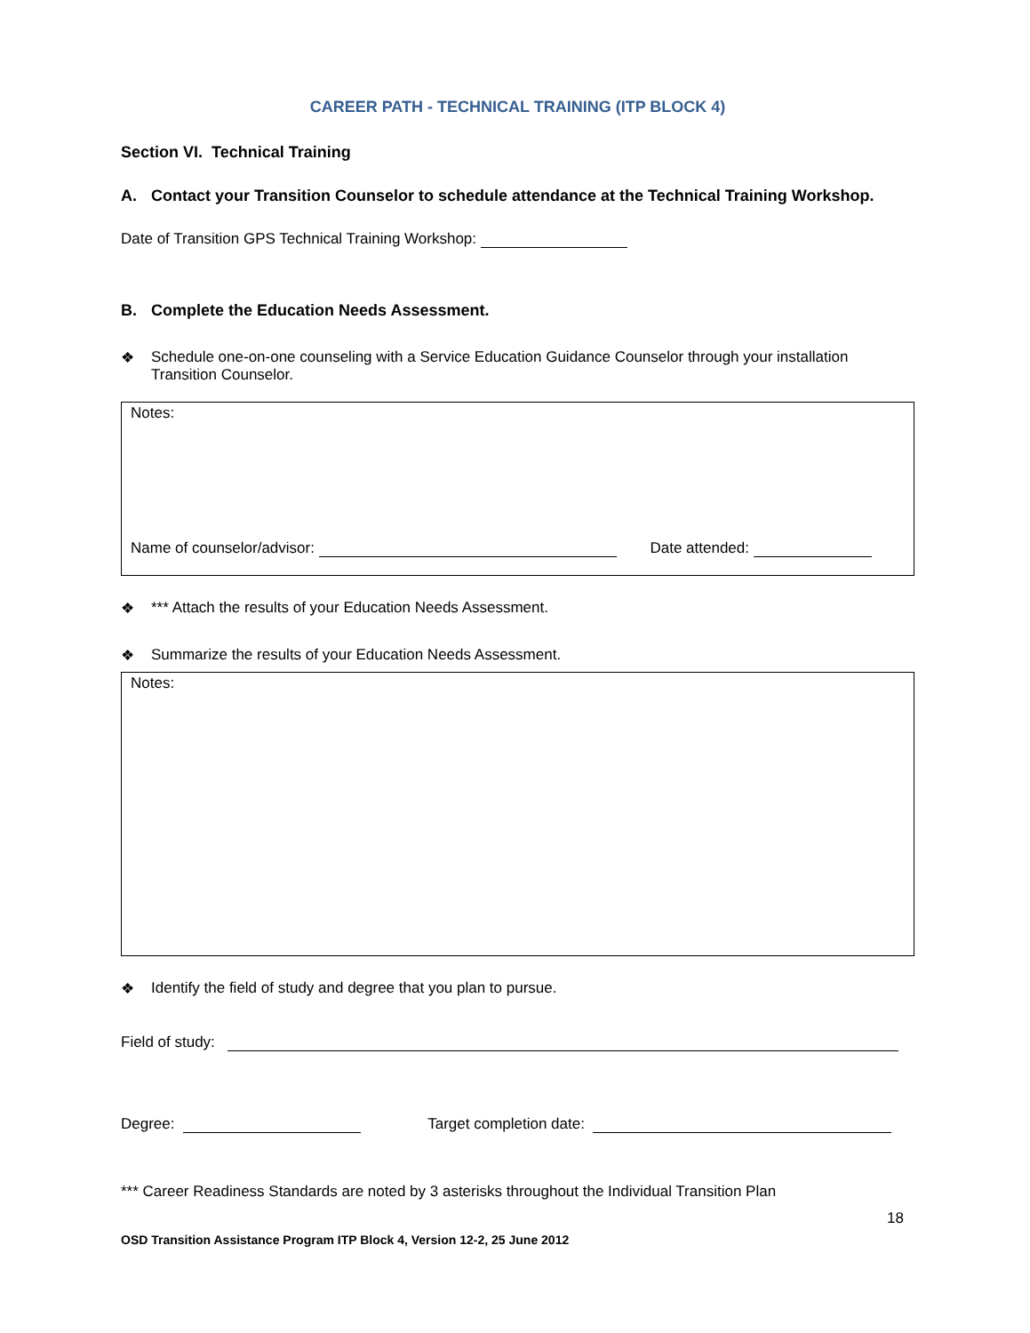CAREER PATH - TECHNICAL TRAINING (ITP BLOCK 4)
Section VI. Technical Training
A. Contact your Transition Counselor to schedule attendance at the Technical Training Workshop.
Date of Transition GPS Technical Training Workshop:
B. Complete the Education Needs Assessment.
❖ Schedule one-on-one counseling with a Service Education Guidance Counselor through your installation Transition Counselor.
Notes:
Name of counselor/advisor: Date attended:
❖ *** Attach the results of your Education Needs Assessment.
❖ Summarize the results of your Education Needs Assessment.
Notes:
❖ Identify the field of study and degree that you plan to pursue.
Field of study:
Degree: Target completion date:
*** Career Readiness Standards are noted by 3 asterisks throughout the Individual Transition Plan
18
OSD Transition Assistance Program ITP Block 4, Version 12-2, 25 June 2012